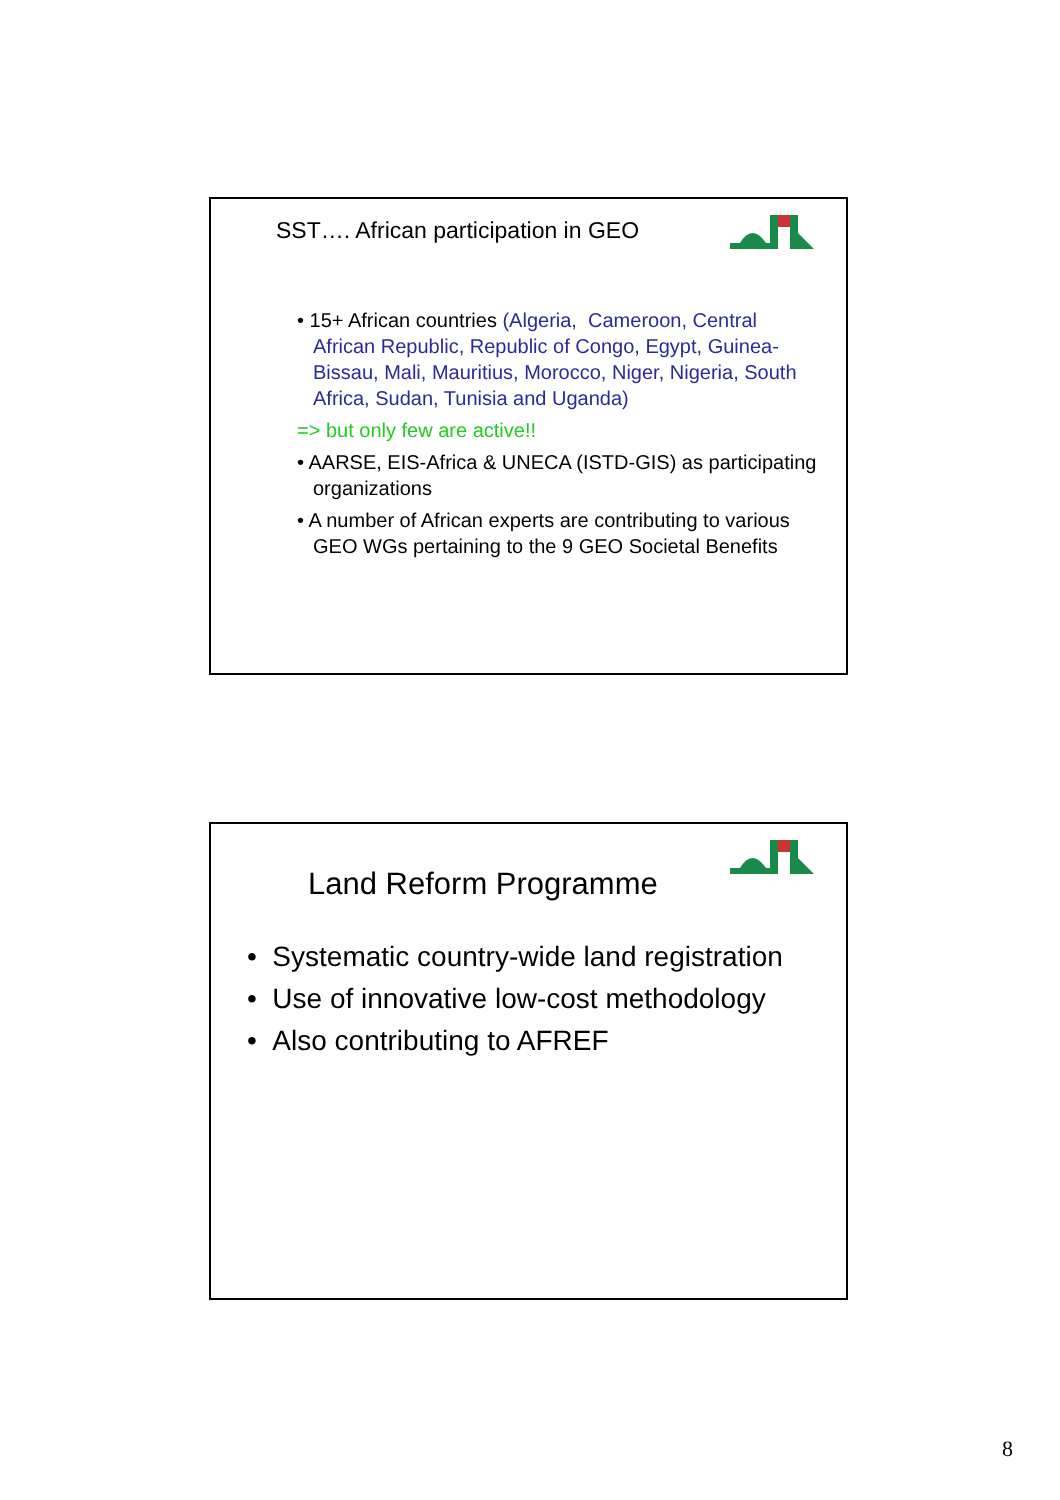SST…. African participation in GEO
• 15+ African countries (Algeria, Cameroon, Central African Republic, Republic of Congo, Egypt, Guinea-Bissau, Mali, Mauritius, Morocco, Niger, Nigeria, South Africa, Sudan, Tunisia and Uganda)
=> but only few are active!!
• AARSE, EIS-Africa & UNECA (ISTD-GIS) as participating organizations
• A number of African experts are contributing to various GEO WGs pertaining to the 9 GEO Societal Benefits
Land Reform Programme
• Systematic country-wide land registration
• Use of innovative low-cost methodology
• Also contributing to AFREF
8